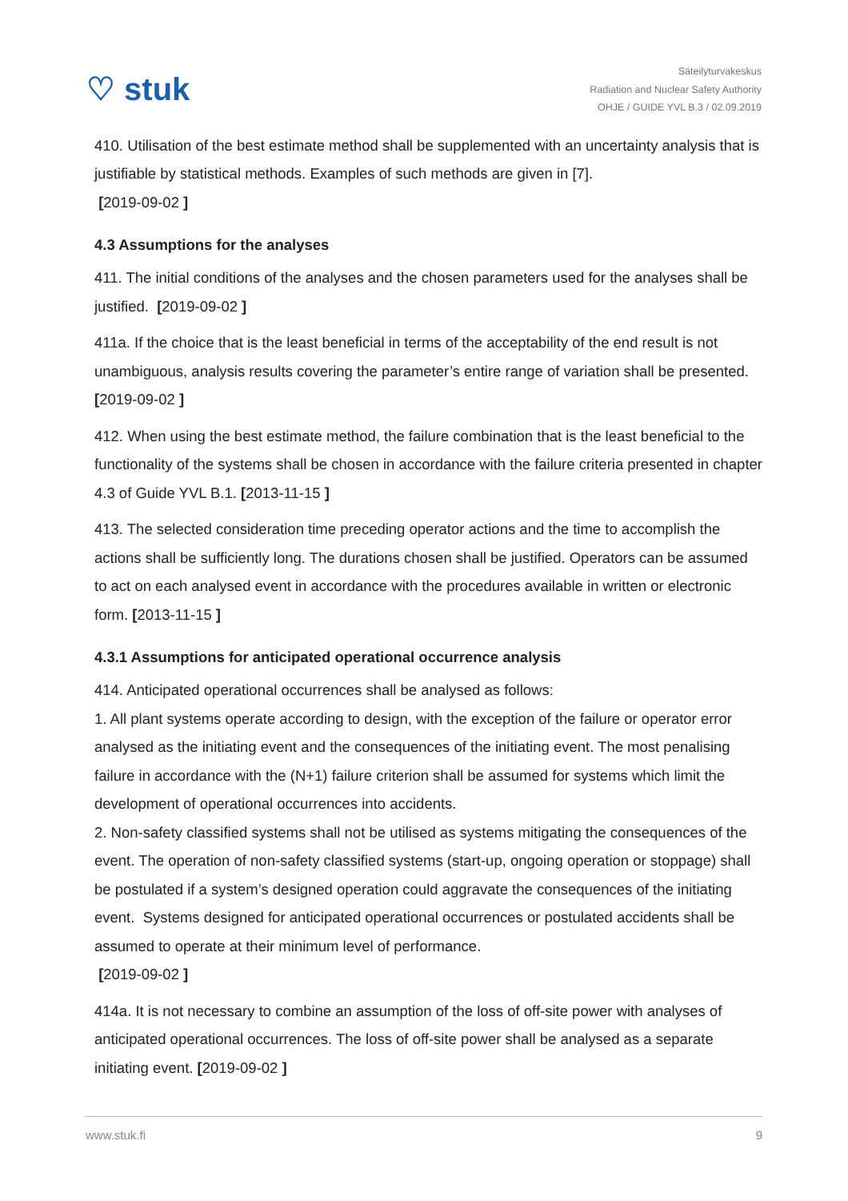♡ stuk
Säteilyturvakeskus
Radiation and Nuclear Safety Authority
OHJE / GUIDE YVL B.3 / 02.09.2019
410. Utilisation of the best estimate method shall be supplemented with an uncertainty analysis that is justifiable by statistical methods. Examples of such methods are given in [7].
[2019-09-02 ]
4.3 Assumptions for the analyses
411. The initial conditions of the analyses and the chosen parameters used for the analyses shall be justified. [2019-09-02 ]
411a. If the choice that is the least beneficial in terms of the acceptability of the end result is not unambiguous, analysis results covering the parameter’s entire range of variation shall be presented. [2019-09-02 ]
412. When using the best estimate method, the failure combination that is the least beneficial to the functionality of the systems shall be chosen in accordance with the failure criteria presented in chapter 4.3 of Guide YVL B.1. [2013-11-15 ]
413. The selected consideration time preceding operator actions and the time to accomplish the actions shall be sufficiently long. The durations chosen shall be justified. Operators can be assumed to act on each analysed event in accordance with the procedures available in written or electronic form. [2013-11-15 ]
4.3.1 Assumptions for anticipated operational occurrence analysis
414. Anticipated operational occurrences shall be analysed as follows:
1. All plant systems operate according to design, with the exception of the failure or operator error analysed as the initiating event and the consequences of the initiating event. The most penalising failure in accordance with the (N+1) failure criterion shall be assumed for systems which limit the development of operational occurrences into accidents.
2. Non-safety classified systems shall not be utilised as systems mitigating the consequences of the event. The operation of non-safety classified systems (start-up, ongoing operation or stoppage) shall be postulated if a system’s designed operation could aggravate the consequences of the initiating event. Systems designed for anticipated operational occurrences or postulated accidents shall be assumed to operate at their minimum level of performance.
[2019-09-02 ]
414a. It is not necessary to combine an assumption of the loss of off-site power with analyses of anticipated operational occurrences. The loss of off-site power shall be analysed as a separate initiating event. [2019-09-02 ]
www.stuk.fi 9